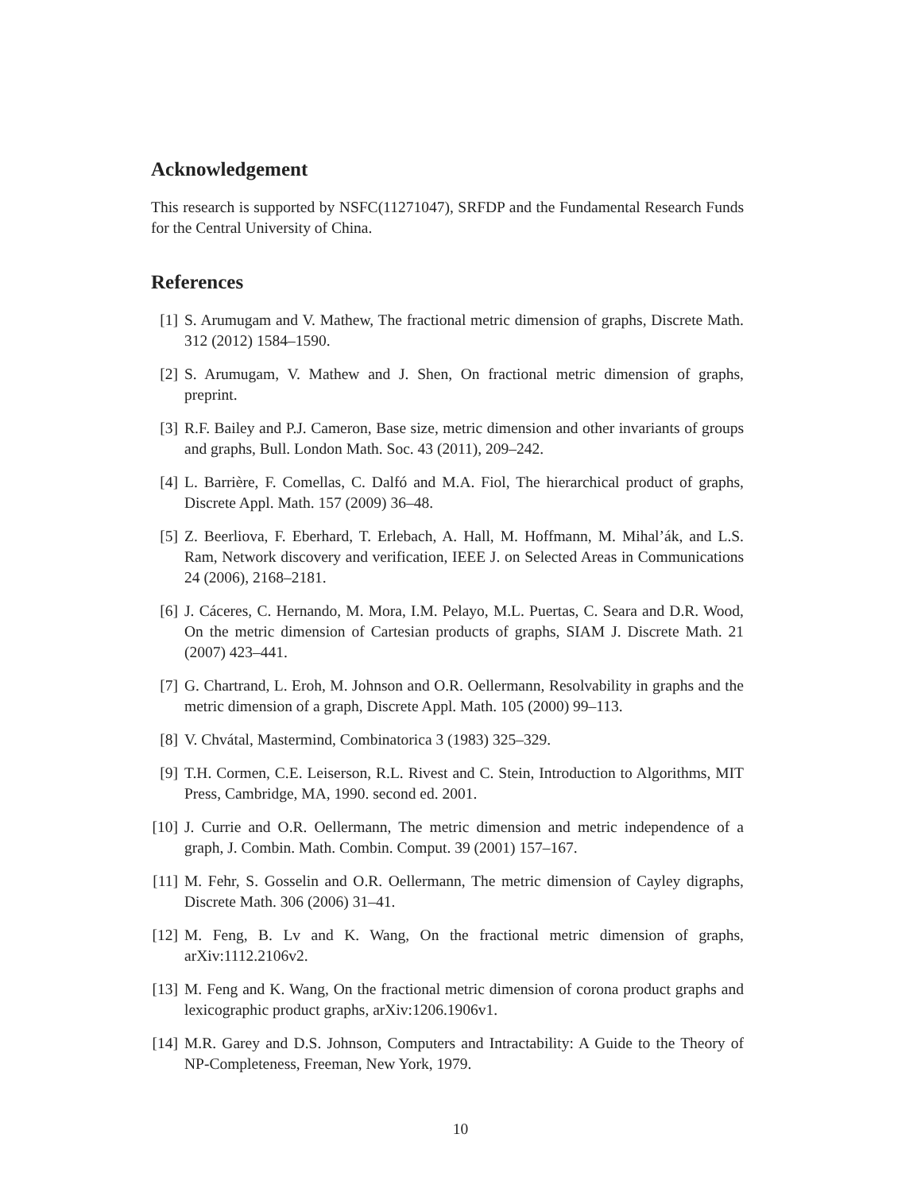Acknowledgement
This research is supported by NSFC(11271047), SRFDP and the Fundamental Research Funds for the Central University of China.
References
[1] S. Arumugam and V. Mathew, The fractional metric dimension of graphs, Discrete Math. 312 (2012) 1584–1590.
[2] S. Arumugam, V. Mathew and J. Shen, On fractional metric dimension of graphs, preprint.
[3] R.F. Bailey and P.J. Cameron, Base size, metric dimension and other invariants of groups and graphs, Bull. London Math. Soc. 43 (2011), 209–242.
[4] L. Barrière, F. Comellas, C. Dalfó and M.A. Fiol, The hierarchical product of graphs, Discrete Appl. Math. 157 (2009) 36–48.
[5] Z. Beerliova, F. Eberhard, T. Erlebach, A. Hall, M. Hoffmann, M. Mihal’ák, and L.S. Ram, Network discovery and verification, IEEE J. on Selected Areas in Communications 24 (2006), 2168–2181.
[6] J. Cáceres, C. Hernando, M. Mora, I.M. Pelayo, M.L. Puertas, C. Seara and D.R. Wood, On the metric dimension of Cartesian products of graphs, SIAM J. Discrete Math. 21 (2007) 423–441.
[7] G. Chartrand, L. Eroh, M. Johnson and O.R. Oellermann, Resolvability in graphs and the metric dimension of a graph, Discrete Appl. Math. 105 (2000) 99–113.
[8] V. Chvátal, Mastermind, Combinatorica 3 (1983) 325–329.
[9] T.H. Cormen, C.E. Leiserson, R.L. Rivest and C. Stein, Introduction to Algorithms, MIT Press, Cambridge, MA, 1990. second ed. 2001.
[10] J. Currie and O.R. Oellermann, The metric dimension and metric independence of a graph, J. Combin. Math. Combin. Comput. 39 (2001) 157–167.
[11] M. Fehr, S. Gosselin and O.R. Oellermann, The metric dimension of Cayley digraphs, Discrete Math. 306 (2006) 31–41.
[12] M. Feng, B. Lv and K. Wang, On the fractional metric dimension of graphs, arXiv:1112.2106v2.
[13] M. Feng and K. Wang, On the fractional metric dimension of corona product graphs and lexicographic product graphs, arXiv:1206.1906v1.
[14] M.R. Garey and D.S. Johnson, Computers and Intractability: A Guide to the Theory of NP-Completeness, Freeman, New York, 1979.
10